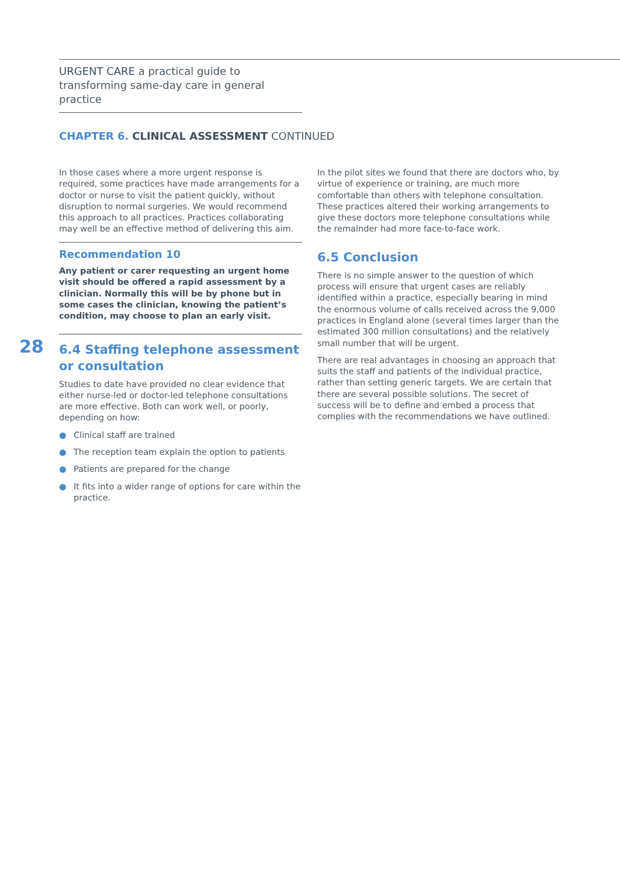URGENT CARE a practical guide to transforming same-day care in general practice
CHAPTER 6. CLINICAL ASSESSMENT CONTINUED
In those cases where a more urgent response is required, some practices have made arrangements for a doctor or nurse to visit the patient quickly, without disruption to normal surgeries. We would recommend this approach to all practices. Practices collaborating may well be an effective method of delivering this aim.
Recommendation 10
Any patient or carer requesting an urgent home visit should be offered a rapid assessment by a clinician. Normally this will be by phone but in some cases the clinician, knowing the patient’s condition, may choose to plan an early visit.
6.4 Staffing telephone assessment or consultation
Studies to date have provided no clear evidence that either nurse-led or doctor-led telephone consultations are more effective. Both can work well, or poorly, depending on how:
● Clinical staff are trained
● The reception team explain the option to patients
● Patients are prepared for the change
● It fits into a wider range of options for care within the practice.
28
In the pilot sites we found that there are doctors who, by virtue of experience or training, are much more comfortable than others with telephone consultation. These practices altered their working arrangements to give these doctors more telephone consultations while the remainder had more face-to-face work.
6.5 Conclusion
There is no simple answer to the question of which process will ensure that urgent cases are reliably identified within a practice, especially bearing in mind the enormous volume of calls received across the 9,000 practices in England alone (several times larger than the estimated 300 million consultations) and the relatively small number that will be urgent.
There are real advantages in choosing an approach that suits the staff and patients of the individual practice, rather than setting generic targets. We are certain that there are several possible solutions. The secret of success will be to define and embed a process that complies with the recommendations we have outlined.